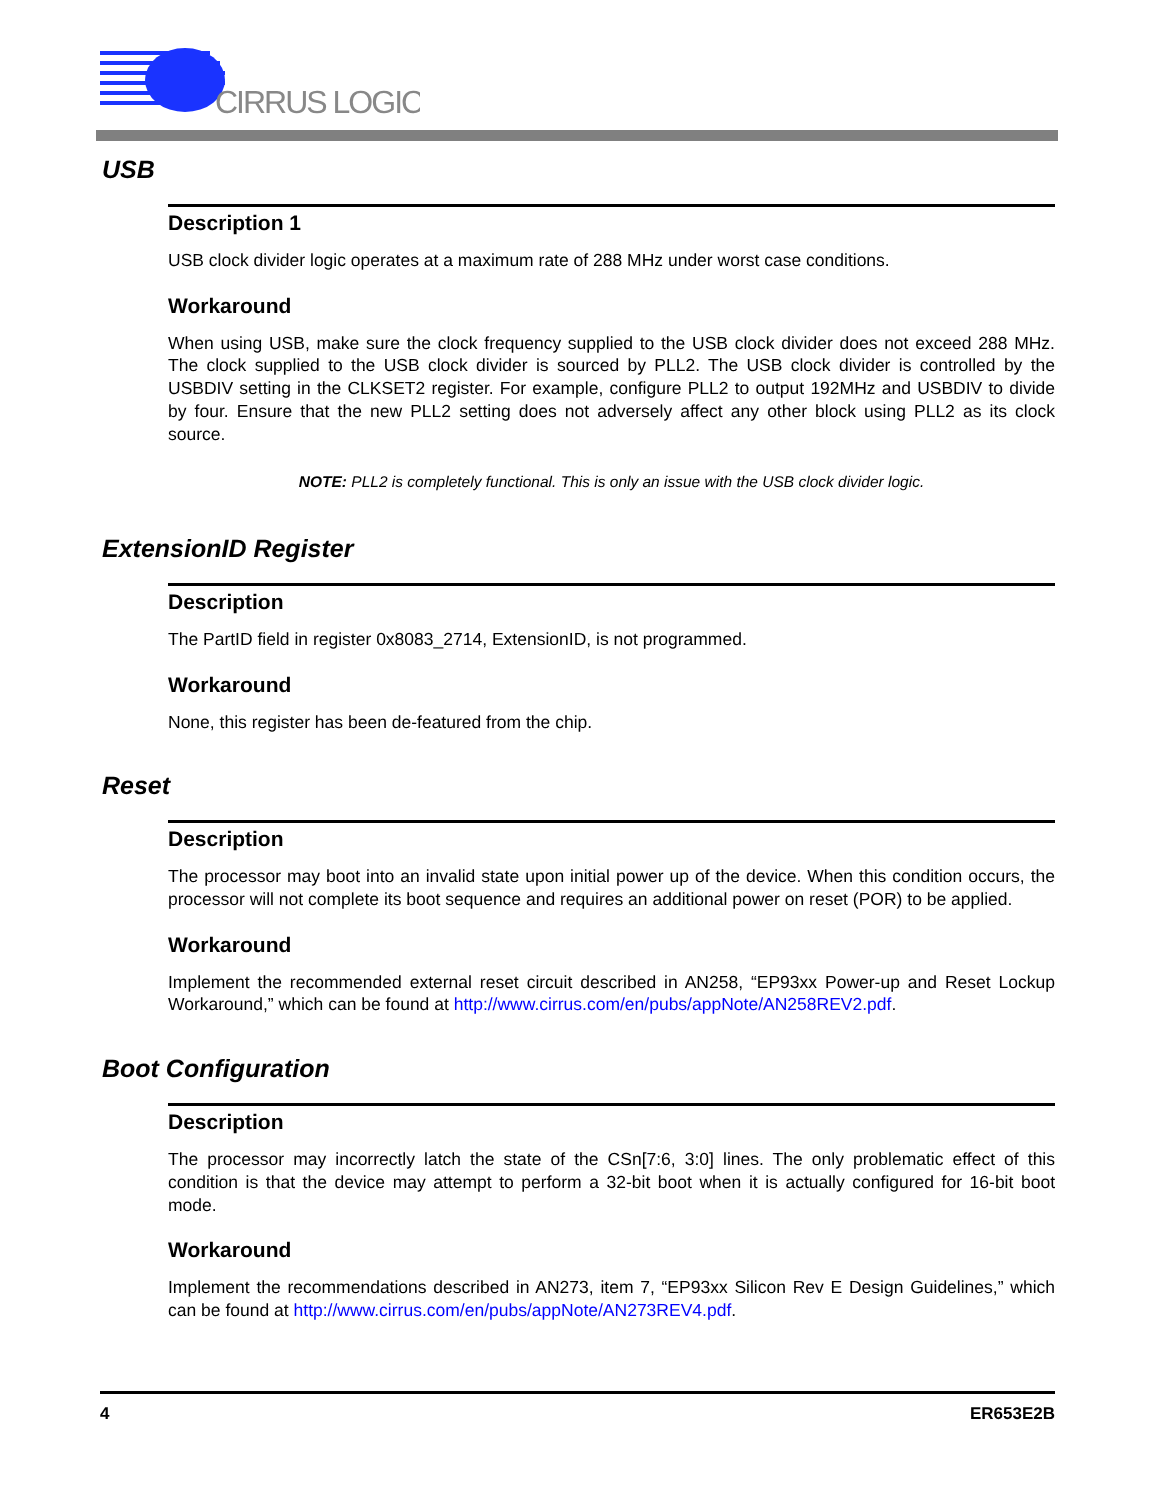CIRRUS LOGIC
USB
Description 1
USB clock divider logic operates at a maximum rate of 288 MHz under worst case conditions.
Workaround
When using USB, make sure the clock frequency supplied to the USB clock divider does not exceed 288 MHz. The clock supplied to the USB clock divider is sourced by PLL2. The USB clock divider is controlled by the USBDIV setting in the CLKSET2 register. For example, configure PLL2 to output 192MHz and USBDIV to divide by four. Ensure that the new PLL2 setting does not adversely affect any other block using PLL2 as its clock source.
NOTE: PLL2 is completely functional. This is only an issue with the USB clock divider logic.
ExtensionID Register
Description
The PartID field in register 0x8083_2714, ExtensionID, is not programmed.
Workaround
None, this register has been de-featured from the chip.
Reset
Description
The processor may boot into an invalid state upon initial power up of the device. When this condition occurs, the processor will not complete its boot sequence and requires an additional power on reset (POR) to be applied.
Workaround
Implement the recommended external reset circuit described in AN258, “EP93xx Power-up and Reset Lockup Workaround,” which can be found at http://www.cirrus.com/en/pubs/appNote/AN258REV2.pdf.
Boot Configuration
Description
The processor may incorrectly latch the state of the CSn[7:6, 3:0] lines. The only problematic effect of this condition is that the device may attempt to perform a 32-bit boot when it is actually configured for 16-bit boot mode.
Workaround
Implement the recommendations described in AN273, item 7, “EP93xx Silicon Rev E Design Guidelines,” which can be found at http://www.cirrus.com/en/pubs/appNote/AN273REV4.pdf.
4 ER653E2B